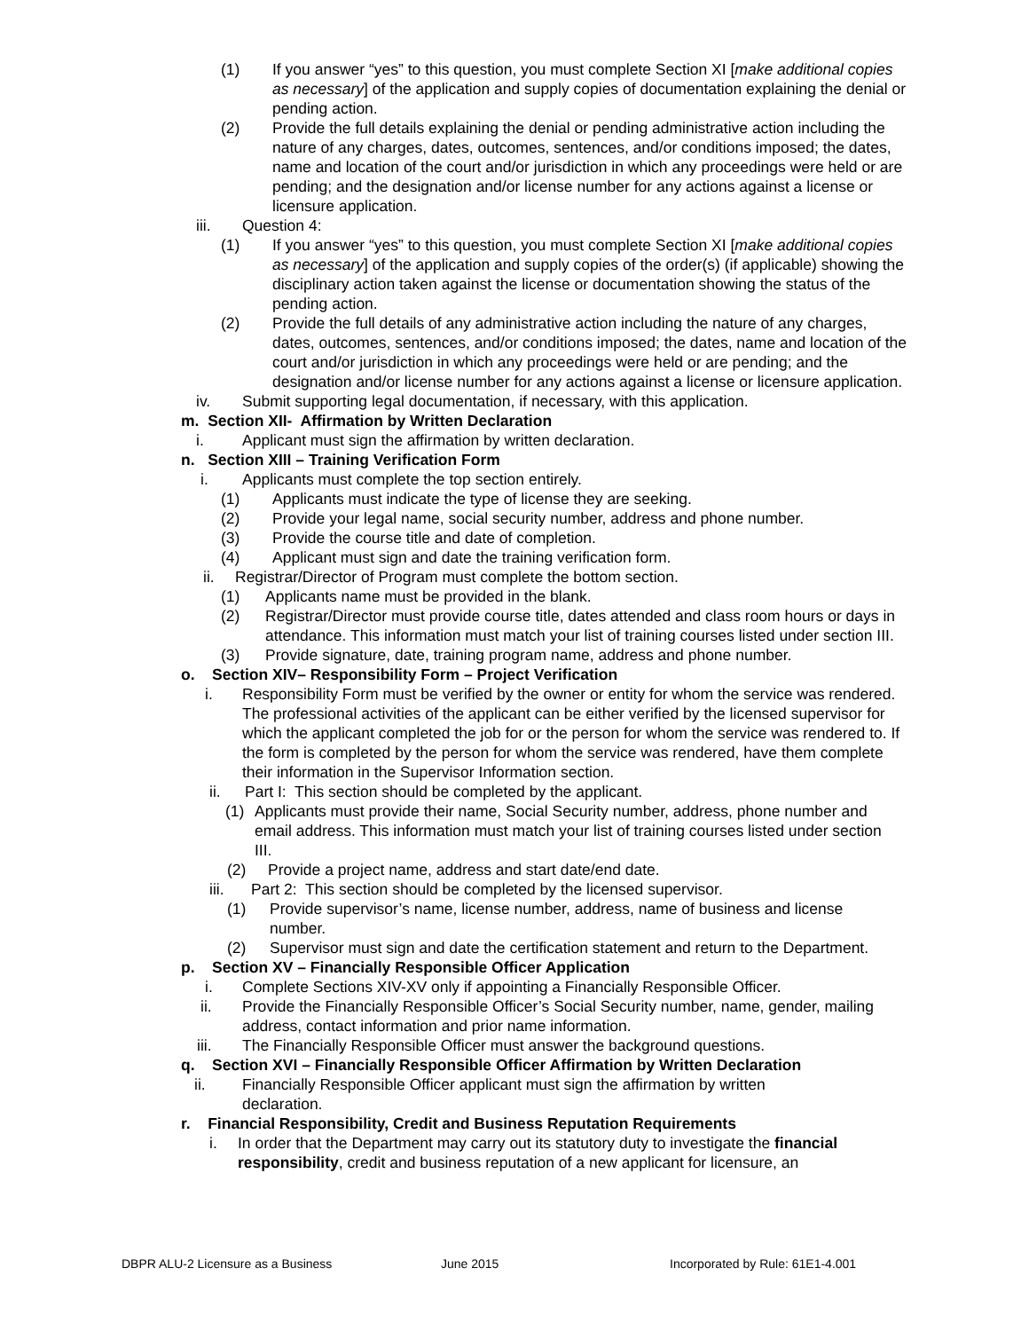(1) If you answer “yes” to this question, you must complete Section XI [make additional copies as necessary] of the application and supply copies of documentation explaining the denial or pending action.
(2) Provide the full details explaining the denial or pending administrative action including the nature of any charges, dates, outcomes, sentences, and/or conditions imposed; the dates, name and location of the court and/or jurisdiction in which any proceedings were held or are pending; and the designation and/or license number for any actions against a license or licensure application.
iii. Question 4:
(1) If you answer “yes” to this question, you must complete Section XI [make additional copies as necessary] of the application and supply copies of the order(s) (if applicable) showing the disciplinary action taken against the license or documentation showing the status of the pending action.
(2) Provide the full details of any administrative action including the nature of any charges, dates, outcomes, sentences, and/or conditions imposed; the dates, name and location of the court and/or jurisdiction in which any proceedings were held or are pending; and the designation and/or license number for any actions against a license or licensure application.
iv. Submit supporting legal documentation, if necessary, with this application.
m. Section XII- Affirmation by Written Declaration
i. Applicant must sign the affirmation by written declaration.
n. Section XIII – Training Verification Form
i. Applicants must complete the top section entirely.
(1) Applicants must indicate the type of license they are seeking.
(2) Provide your legal name, social security number, address and phone number.
(3) Provide the course title and date of completion.
(4) Applicant must sign and date the training verification form.
ii. Registrar/Director of Program must complete the bottom section.
(1) Applicants name must be provided in the blank.
(2) Registrar/Director must provide course title, dates attended and class room hours or days in attendance. This information must match your list of training courses listed under section III.
(3) Provide signature, date, training program name, address and phone number.
o. Section XIV– Responsibility Form – Project Verification
i. Responsibility Form must be verified by the owner or entity for whom the service was rendered. The professional activities of the applicant can be either verified by the licensed supervisor for which the applicant completed the job for or the person for whom the service was rendered to. If the form is completed by the person for whom the service was rendered, have them complete their information in the Supervisor Information section.
ii. Part I: This section should be completed by the applicant.
(1) Applicants must provide their name, Social Security number, address, phone number and email address. This information must match your list of training courses listed under section III.
(2) Provide a project name, address and start date/end date.
iii. Part 2: This section should be completed by the licensed supervisor.
(1) Provide supervisor’s name, license number, address, name of business and license number.
(2) Supervisor must sign and date the certification statement and return to the Department.
p. Section XV – Financially Responsible Officer Application
i. Complete Sections XIV-XV only if appointing a Financially Responsible Officer.
ii. Provide the Financially Responsible Officer’s Social Security number, name, gender, mailing address, contact information and prior name information.
iii. The Financially Responsible Officer must answer the background questions.
q. Section XVI – Financially Responsible Officer Affirmation by Written Declaration
ii. Financially Responsible Officer applicant must sign the affirmation by written declaration.
r. Financial Responsibility, Credit and Business Reputation Requirements
i. In order that the Department may carry out its statutory duty to investigate the financial responsibility, credit and business reputation of a new applicant for licensure, an
DBPR ALU-2 Licensure as a Business June 2015 Incorporated by Rule: 61E1-4.001